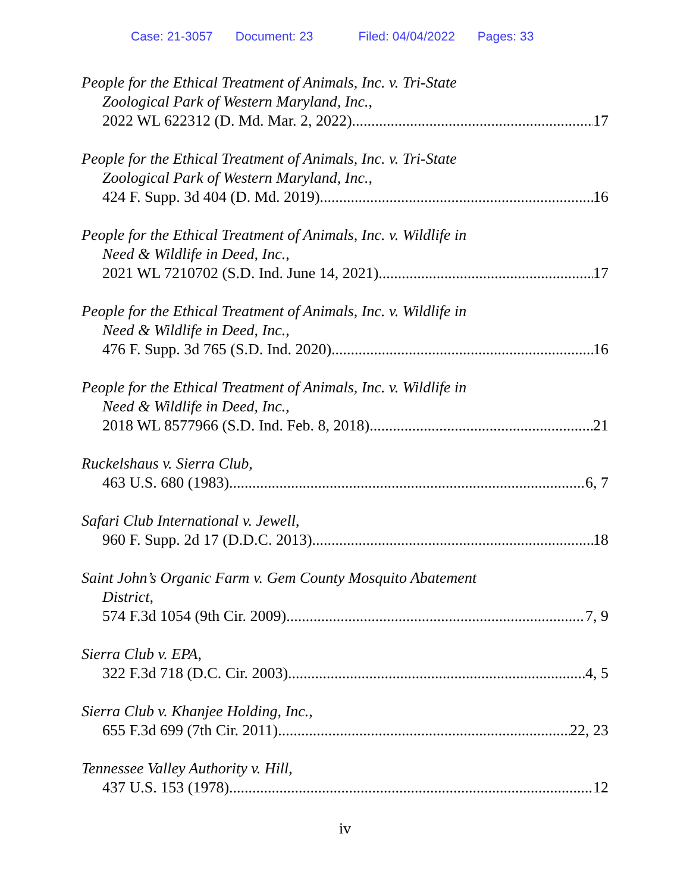Case: 21-3057 Document: 23 Filed: 04/04/2022 Pages: 33
People for the Ethical Treatment of Animals, Inc. v. Tri-State
Zoological Park of Western Maryland, Inc.,
2022 WL 622312 (D. Md. Mar. 2, 2022) 17
People for the Ethical Treatment of Animals, Inc. v. Tri-State
Zoological Park of Western Maryland, Inc.,
424 F. Supp. 3d 404 (D. Md. 2019) 16
People for the Ethical Treatment of Animals, Inc. v. Wildlife in
Need & Wildlife in Deed, Inc.,
2021 WL 7210702 (S.D. Ind. June 14, 2021) 17
People for the Ethical Treatment of Animals, Inc. v. Wildlife in
Need & Wildlife in Deed, Inc.,
476 F. Supp. 3d 765 (S.D. Ind. 2020) 16
People for the Ethical Treatment of Animals, Inc. v. Wildlife in
Need & Wildlife in Deed, Inc.,
2018 WL 8577966 (S.D. Ind. Feb. 8, 2018) 21
Ruckelshaus v. Sierra Club,
463 U.S. 680 (1983) 6, 7
Safari Club International v. Jewell,
960 F. Supp. 2d 17 (D.D.C. 2013) 18
Saint John’s Organic Farm v. Gem County Mosquito Abatement
District,
574 F.3d 1054 (9th Cir. 2009) 7, 9
Sierra Club v. EPA,
322 F.3d 718 (D.C. Cir. 2003) 4, 5
Sierra Club v. Khanjee Holding, Inc.,
655 F.3d 699 (7th Cir. 2011) 22, 23
Tennessee Valley Authority v. Hill,
437 U.S. 153 (1978) 12
iv